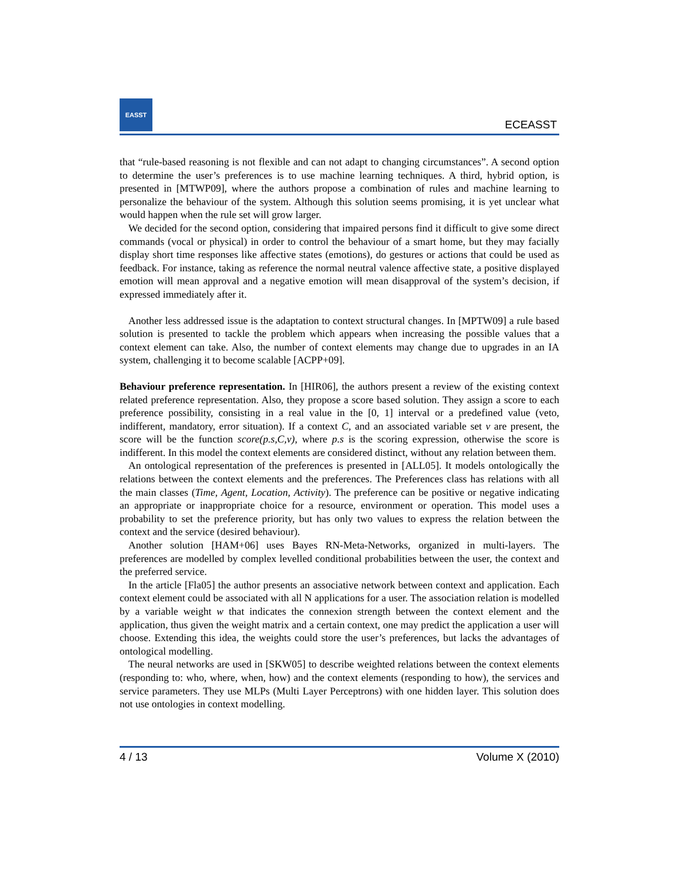EASST
ECEASST
that “rule-based reasoning is not flexible and can not adapt to changing circumstances”. A second option to determine the user’s preferences is to use machine learning techniques. A third, hybrid option, is presented in [MTWP09], where the authors propose a combination of rules and machine learning to personalize the behaviour of the system. Although this solution seems promising, it is yet unclear what would happen when the rule set will grow larger.
We decided for the second option, considering that impaired persons find it difficult to give some direct commands (vocal or physical) in order to control the behaviour of a smart home, but they may facially display short time responses like affective states (emotions), do gestures or actions that could be used as feedback. For instance, taking as reference the normal neutral valence affective state, a positive displayed emotion will mean approval and a negative emotion will mean disapproval of the system’s decision, if expressed immediately after it.
Another less addressed issue is the adaptation to context structural changes. In [MPTW09] a rule based solution is presented to tackle the problem which appears when increasing the possible values that a context element can take. Also, the number of context elements may change due to upgrades in an IA system, challenging it to become scalable [ACPP+09].
Behaviour preference representation. In [HIR06], the authors present a review of the existing context related preference representation. Also, they propose a score based solution. They assign a score to each preference possibility, consisting in a real value in the [0, 1] interval or a predefined value (veto, indifferent, mandatory, error situation). If a context C, and an associated variable set v are present, the score will be the function score(p.s,C,v), where p.s is the scoring expression, otherwise the score is indifferent. In this model the context elements are considered distinct, without any relation between them.
An ontological representation of the preferences is presented in [ALL05]. It models ontologically the relations between the context elements and the preferences. The Preferences class has relations with all the main classes (Time, Agent, Location, Activity). The preference can be positive or negative indicating an appropriate or inappropriate choice for a resource, environment or operation. This model uses a probability to set the preference priority, but has only two values to express the relation between the context and the service (desired behaviour).
Another solution [HAM+06] uses Bayes RN-Meta-Networks, organized in multi-layers. The preferences are modelled by complex levelled conditional probabilities between the user, the context and the preferred service.
In the article [Fla05] the author presents an associative network between context and application. Each context element could be associated with all N applications for a user. The association relation is modelled by a variable weight w that indicates the connexion strength between the context element and the application, thus given the weight matrix and a certain context, one may predict the application a user will choose. Extending this idea, the weights could store the user’s preferences, but lacks the advantages of ontological modelling.
The neural networks are used in [SKW05] to describe weighted relations between the context elements (responding to: who, where, when, how) and the context elements (responding to how), the services and service parameters. They use MLPs (Multi Layer Perceptrons) with one hidden layer. This solution does not use ontologies in context modelling.
4 / 13 Volume X (2010)